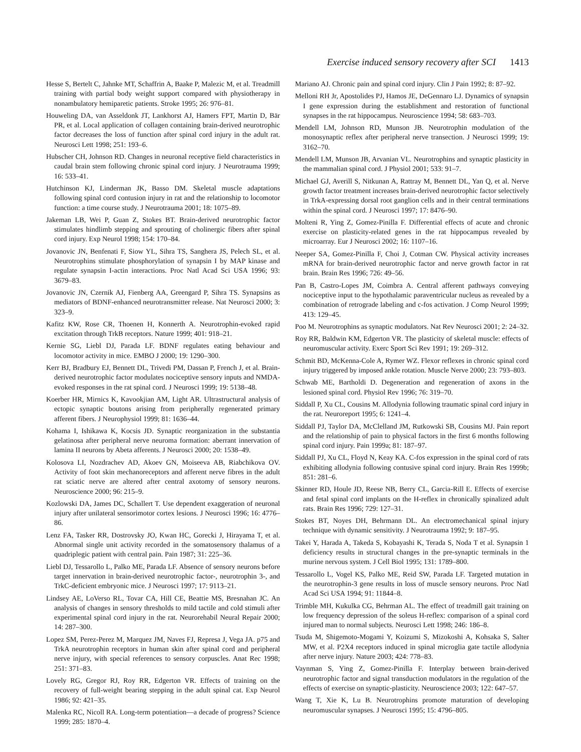Exercise induced sensory recovery after SCI 1413
Hesse S, Bertelt C, Jahnke MT, Schaffrin A, Baake P, Malezic M, et al. Treadmill training with partial body weight support compared with physiotherapy in nonambulatory hemiparetic patients. Stroke 1995; 26: 976–81.
Houweling DA, van Asseldonk JT, Lankhorst AJ, Hamers FPT, Martin D, Bär PR, et al. Local application of collagen containing brain-derived neurotrophic factor decreases the loss of function after spinal cord injury in the adult rat. Neurosci Lett 1998; 251: 193–6.
Hubscher CH, Johnson RD. Changes in neuronal receptive field characteristics in caudal brain stem following chronic spinal cord injury. J Neurotrauma 1999; 16: 533–41.
Hutchinson KJ, Linderman JK, Basso DM. Skeletal muscle adaptations following spinal cord contusion injury in rat and the relationship to locomotor function: a time course study. J Neurotrauma 2001; 18: 1075–89.
Jakeman LB, Wei P, Guan Z, Stokes BT. Brain-derived neurotrophic factor stimulates hindlimb stepping and sprouting of cholinergic fibers after spinal cord injury. Exp Neurol 1998; 154: 170–84.
Jovanovic JN, Benfenati F, Siow YL, Sihra TS, Sanghera JS, Pelech SL, et al. Neurotrophins stimulate phosphorylation of synapsin I by MAP kinase and regulate synapsin I-actin interactions. Proc Natl Acad Sci USA 1996; 93: 3679–83.
Jovanovic JN, Czernik AJ, Fienberg AA, Greengard P, Sihra TS. Synapsins as mediators of BDNF-enhanced neurotransmitter release. Nat Neurosci 2000; 3: 323–9.
Kafitz KW, Rose CR, Thoenen H, Konnerth A. Neurotrophin-evoked rapid excitation through TrkB receptors. Nature 1999; 401: 918–21.
Kernie SG, Liebl DJ, Parada LF. BDNF regulates eating behaviour and locomotor activity in mice. EMBO J 2000; 19: 1290–300.
Kerr BJ, Bradbury EJ, Bennett DL, Trivedi PM, Dassan P, French J, et al. Brain-derived neurotrophic factor modulates nociceptive sensory inputs and NMDA-evoked responses in the rat spinal cord. J Neurosci 1999; 19: 5138–48.
Koerber HR, Mirnics K, Kavookjian AM, Light AR. Ultrastructural analysis of ectopic synaptic boutons arising from peripherally regenerated primary afferent fibers. J Neurophysiol 1999; 81: 1636–44.
Kohama I, Ishikawa K, Kocsis JD. Synaptic reorganization in the substantia gelatinosa after peripheral nerve neuroma formation: aberrant innervation of lamina II neurons by Abeta afferents. J Neurosci 2000; 20: 1538–49.
Kolosova LI, Nozdrachev AD, Akoev GN, Moiseeva AB, Riabchikova OV. Activity of foot skin mechanoreceptors and afferent nerve fibres in the adult rat sciatic nerve are altered after central axotomy of sensory neurons. Neuroscience 2000; 96: 215–9.
Kozlowski DA, James DC, Schallert T. Use dependent exaggeration of neuronal injury after unilateral sensorimotor cortex lesions. J Neurosci 1996; 16: 4776–86.
Lenz FA, Tasker RR, Dostrovsky JO, Kwan HC, Gorecki J, Hirayama T, et al. Abnormal single unit activity recorded in the somatosensory thalamus of a quadriplegic patient with central pain. Pain 1987; 31: 225–36.
Liebl DJ, Tessarollo L, Palko ME, Parada LF. Absence of sensory neurons before target innervation in brain-derived neurotrophic factor-, neurotrophin 3-, and TrkC-deficient embryonic mice. J Neurosci 1997; 17: 9113–21.
Lindsey AE, LoVerso RL, Tovar CA, Hill CE, Beattie MS, Bresnahan JC. An analysis of changes in sensory thresholds to mild tactile and cold stimuli after experimental spinal cord injury in the rat. Neurorehabil Neural Repair 2000; 14: 287–300.
Lopez SM, Perez-Perez M, Marquez JM, Naves FJ, Represa J, Vega JA. p75 and TrkA neurotrophin receptors in human skin after spinal cord and peripheral nerve injury, with special references to sensory corpuscles. Anat Rec 1998; 251: 371–83.
Lovely RG, Gregor RJ, Roy RR, Edgerton VR. Effects of training on the recovery of full-weight bearing stepping in the adult spinal cat. Exp Neurol 1986; 92: 421–35.
Malenka RC, Nicoll RA. Long-term potentiation—a decade of progress? Science 1999; 285: 1870–4.
Mariano AJ. Chronic pain and spinal cord injury. Clin J Pain 1992; 8: 87–92.
Melloni RH Jr, Apostolides PJ, Hamos JE, DeGennaro LJ. Dynamics of synapsin I gene expression during the establishment and restoration of functional synapses in the rat hippocampus. Neuroscience 1994; 58: 683–703.
Mendell LM, Johnson RD, Munson JB. Neurotrophin modulation of the monosynaptic reflex after peripheral nerve transection. J Neurosci 1999; 19: 3162–70.
Mendell LM, Munson JB, Arvanian VL. Neurotrophins and synaptic plasticity in the mammalian spinal cord. J Physiol 2001; 533: 91–7.
Michael GJ, Averill S, Nitkunan A, Rattray M, Bennett DL, Yan Q, et al. Nerve growth factor treatment increases brain-derived neurotrophic factor selectively in TrkA-expressing dorsal root ganglion cells and in their central terminations within the spinal cord. J Neurosci 1997; 17: 8476–90.
Molteni R, Ying Z, Gomez-Pinilla F. Differential effects of acute and chronic exercise on plasticity-related genes in the rat hippocampus revealed by microarray. Eur J Neurosci 2002; 16: 1107–16.
Neeper SA, Gomez-Pinilla F, Choi J, Cotman CW. Physical activity increases mRNA for brain-derived neurotrophic factor and nerve growth factor in rat brain. Brain Res 1996; 726: 49–56.
Pan B, Castro-Lopes JM, Coimbra A. Central afferent pathways conveying nociceptive input to the hypothalamic paraventricular nucleus as revealed by a combination of retrograde labeling and c-fos activation. J Comp Neurol 1999; 413: 129–45.
Poo M. Neurotrophins as synaptic modulators. Nat Rev Neurosci 2001; 2: 24–32.
Roy RR, Baldwin KM, Edgerton VR. The plasticity of skeletal muscle: effects of neuromuscular activity. Exerc Sport Sci Rev 1991; 19: 269–312.
Schmit BD, McKenna-Cole A, Rymer WZ. Flexor reflexes in chronic spinal cord injury triggered by imposed ankle rotation. Muscle Nerve 2000; 23: 793–803.
Schwab ME, Bartholdi D. Degeneration and regeneration of axons in the lesioned spinal cord. Physiol Rev 1996; 76: 319–70.
Siddall P, Xu CL, Cousins M. Allodynia following traumatic spinal cord injury in the rat. Neuroreport 1995; 6: 1241–4.
Siddall PJ, Taylor DA, McClelland JM, Rutkowski SB, Cousins MJ. Pain report and the relationship of pain to physical factors in the first 6 months following spinal cord injury. Pain 1999a; 81: 187–97.
Siddall PJ, Xu CL, Floyd N, Keay KA. C-fos expression in the spinal cord of rats exhibiting allodynia following contusive spinal cord injury. Brain Res 1999b; 851: 281–6.
Skinner RD, Houle JD, Reese NB, Berry CL, Garcia-Rill E. Effects of exercise and fetal spinal cord implants on the H-reflex in chronically spinalized adult rats. Brain Res 1996; 729: 127–31.
Stokes BT, Noyes DH, Behrmann DL. An electromechanical spinal injury technique with dynamic sensitivity. J Neurotrauma 1992; 9: 187–95.
Takei Y, Harada A, Takeda S, Kobayashi K, Terada S, Noda T et al. Synapsin 1 deficiency results in structural changes in the pre-synaptic terminals in the murine nervous system. J Cell Biol 1995; 131: 1789–800.
Tessarollo L, Vogel KS, Palko ME, Reid SW, Parada LF. Targeted mutation in the neurotrophin-3 gene results in loss of muscle sensory neurons. Proc Natl Acad Sci USA 1994; 91: 11844–8.
Trimble MH, Kukulka CG, Behrman AL. The effect of treadmill gait training on low frequency depression of the soleus H-reflex: comparison of a spinal cord injured man to normal subjects. Neurosci Lett 1998; 246: 186–8.
Tsuda M, Shigemoto-Mogami Y, Koizumi S, Mizokoshi A, Kohsaka S, Salter MW, et al. P2X4 receptors induced in spinal microglia gate tactile allodynia after nerve injury. Nature 2003; 424: 778–83.
Vaynman S, Ying Z, Gomez-Pinilla F. Interplay between brain-derived neurotrophic factor and signal transduction modulators in the regulation of the effects of exercise on synaptic-plasticity. Neuroscience 2003; 122: 647–57.
Wang T, Xie K, Lu B. Neurotrophins promote maturation of developing neuromuscular synapses. J Neurosci 1995; 15: 4796–805.